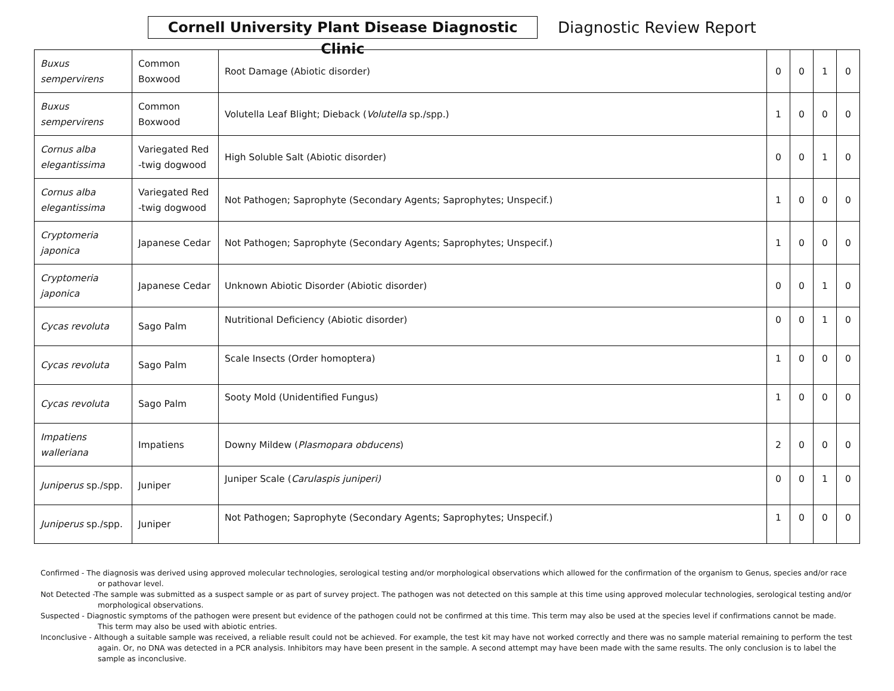Cornell University Plant Disease Diagnostic Clinic
Diagnostic Review Report
| Buxus sempervirens | Common Boxwood | Root Damage (Abiotic disorder) | 0 | 0 | 1 | 0 |
| Buxus sempervirens | Common Boxwood | Volutella Leaf Blight; Dieback ( Volutella sp./spp.) | 1 | 0 | 0 | 0 |
| Cornus alba elegantissima | Variegated Red -twig dogwood | High Soluble Salt (Abiotic disorder) | 0 | 0 | 1 | 0 |
| Cornus alba elegantissima | Variegated Red -twig dogwood | Not Pathogen; Saprophyte (Secondary Agents; Saprophytes; Unspecif.) | 1 | 0 | 0 | 0 |
| Cryptomeria japonica | Japanese Cedar | Not Pathogen; Saprophyte (Secondary Agents; Saprophytes; Unspecif.) | 1 | 0 | 0 | 0 |
| Cryptomeria japonica | Japanese Cedar | Unknown Abiotic Disorder (Abiotic disorder) | 0 | 0 | 1 | 0 |
| Cycas revoluta | Sago Palm | Nutritional Deficiency (Abiotic disorder) | 0 | 0 | 1 | 0 |
| Cycas revoluta | Sago Palm | Scale Insects (Order homoptera) | 1 | 0 | 0 | 0 |
| Cycas revoluta | Sago Palm | Sooty Mold (Unidentified Fungus) | 1 | 0 | 0 | 0 |
| Impatiens walleriana | Impatiens | Downy Mildew ( Plasmopara obducens ) | 2 | 0 | 0 | 0 |
| Juniperus sp./spp. | Juniper | Juniper Scale ( Carulaspis juniperi) | 0 | 0 | 1 | 0 |
| Juniperus sp./spp. | Juniper | Not Pathogen; Saprophyte (Secondary Agents; Saprophytes; Unspecif.) | 1 | 0 | 0 | 0 |
Confirmed - The diagnosis was derived using approved molecular technologies, serological testing and/or morphological observations which allowed for the confirmation of the organism to Genus, species and/or race or pathovar level.
Not Detected -The sample was submitted as a suspect sample or as part of survey project. The pathogen was not detected on this sample at this time using approved molecular technologies, serological testing and/or morphological observations.
Suspected - Diagnostic symptoms of the pathogen were present but evidence of the pathogen could not be confirmed at this time. This term may also be used at the species level if confirmations cannot be made. This term may also be used with abiotic entries.
Inconclusive - Although a suitable sample was received, a reliable result could not be achieved. For example, the test kit may have not worked correctly and there was no sample material remaining to perform the test again. Or, no DNA was detected in a PCR analysis. Inhibitors may have been present in the sample. A second attempt may have been made with the same results. The only conclusion is to label the sample as inconclusive.